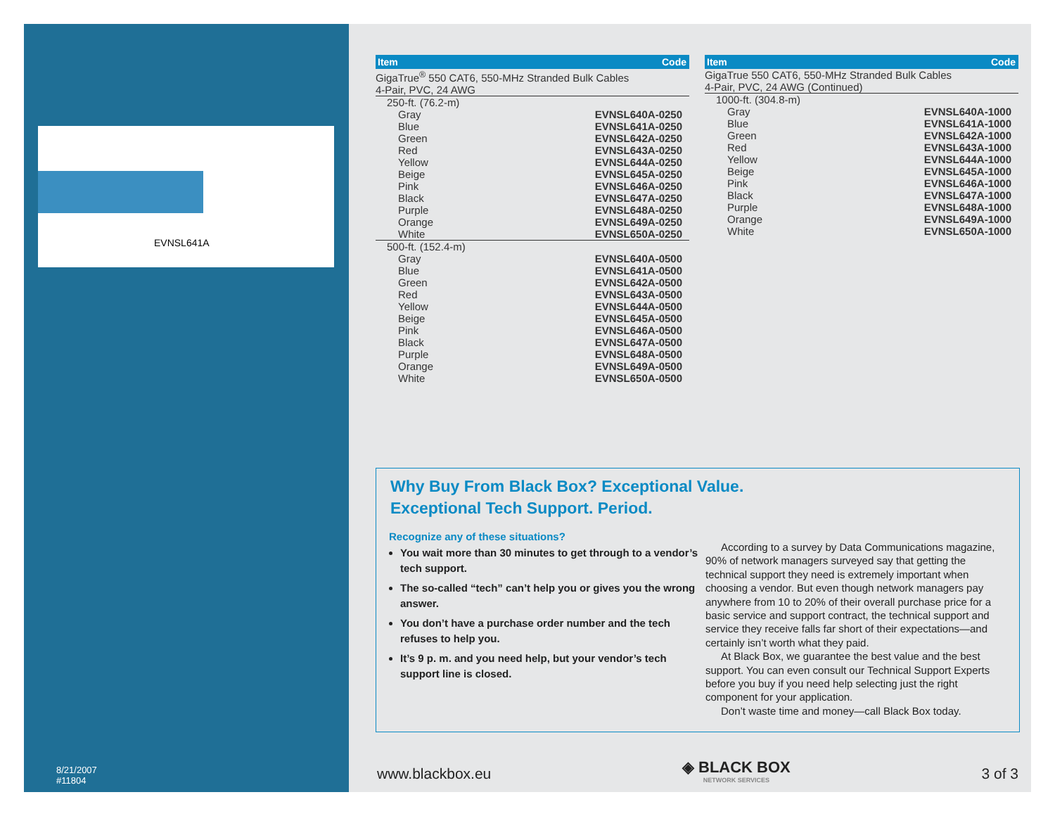EVNSL641A
8/21/2007
#11804
| Item | Code |
| --- | --- |
| GigaTrue<sup>®</sup> 550 CAT6, 550-MHz Stranded Bulk Cables 4-Pair, PVC, 24 AWG | |
| 250-ft. (76.2-m) | |
| Gray | EVNSL640A-0250 |
| Blue | EVNSL641A-0250 |
| Green | EVNSL642A-0250 |
| Red | EVNSL643A-0250 |
| Yellow | EVNSL644A-0250 |
| Beige | EVNSL645A-0250 |
| Pink | EVNSL646A-0250 |
| Black | EVNSL647A-0250 |
| Purple | EVNSL648A-0250 |
| Orange | EVNSL649A-0250 |
| White | EVNSL650A-0250 |
| 500-ft. (152.4-m) | |
| Gray | EVNSL640A-0500 |
| Blue | EVNSL641A-0500 |
| Green | EVNSL642A-0500 |
| Red | EVNSL643A-0500 |
| Yellow | EVNSL644A-0500 |
| Beige | EVNSL645A-0500 |
| Pink | EVNSL646A-0500 |
| Black | EVNSL647A-0500 |
| Purple | EVNSL648A-0500 |
| Orange | EVNSL649A-0500 |
| White | EVNSL650A-0500 |
| Item | Code |
| --- | --- |
| GigaTrue 550 CAT6, 550-MHz Stranded Bulk Cables 4-Pair, PVC, 24 AWG (Continued) | |
| 1000-ft. (304.8-m) | |
| Gray | EVNSL640A-1000 |
| Blue | EVNSL641A-1000 |
| Green | EVNSL642A-1000 |
| Red | EVNSL643A-1000 |
| Yellow | EVNSL644A-1000 |
| Beige | EVNSL645A-1000 |
| Pink | EVNSL646A-1000 |
| Black | EVNSL647A-1000 |
| Purple | EVNSL648A-1000 |
| Orange | EVNSL649A-1000 |
| White | EVNSL650A-1000 |
Why Buy From Black Box? Exceptional Value.
Exceptional Tech Support. Period.
Recognize any of these situations?
You wait more than 30 minutes to get through to a vendor’s tech support.
The so-called “tech” can’t help you or gives you the wrong answer.
You don’t have a purchase order number and the tech refuses to help you.
It’s 9 p. m. and you need help, but your vendor’s tech support line is closed.
According to a survey by Data Communications magazine, 90% of network managers surveyed say that getting the technical support they need is extremely important when choosing a vendor. But even though network managers pay anywhere from 10 to 20% of their overall purchase price for a basic service and support contract, the technical support and service they receive falls far short of their expectations—and certainly isn’t worth what they paid.
At Black Box, we guarantee the best value and the best support. You can even consult our Technical Support Experts before you buy if you need help selecting just the right component for your application.
Don’t waste time and money—call Black Box today.
www.blackbox.eu ◈ BLACK BOX
NETWORK SERVICES 3 of 3